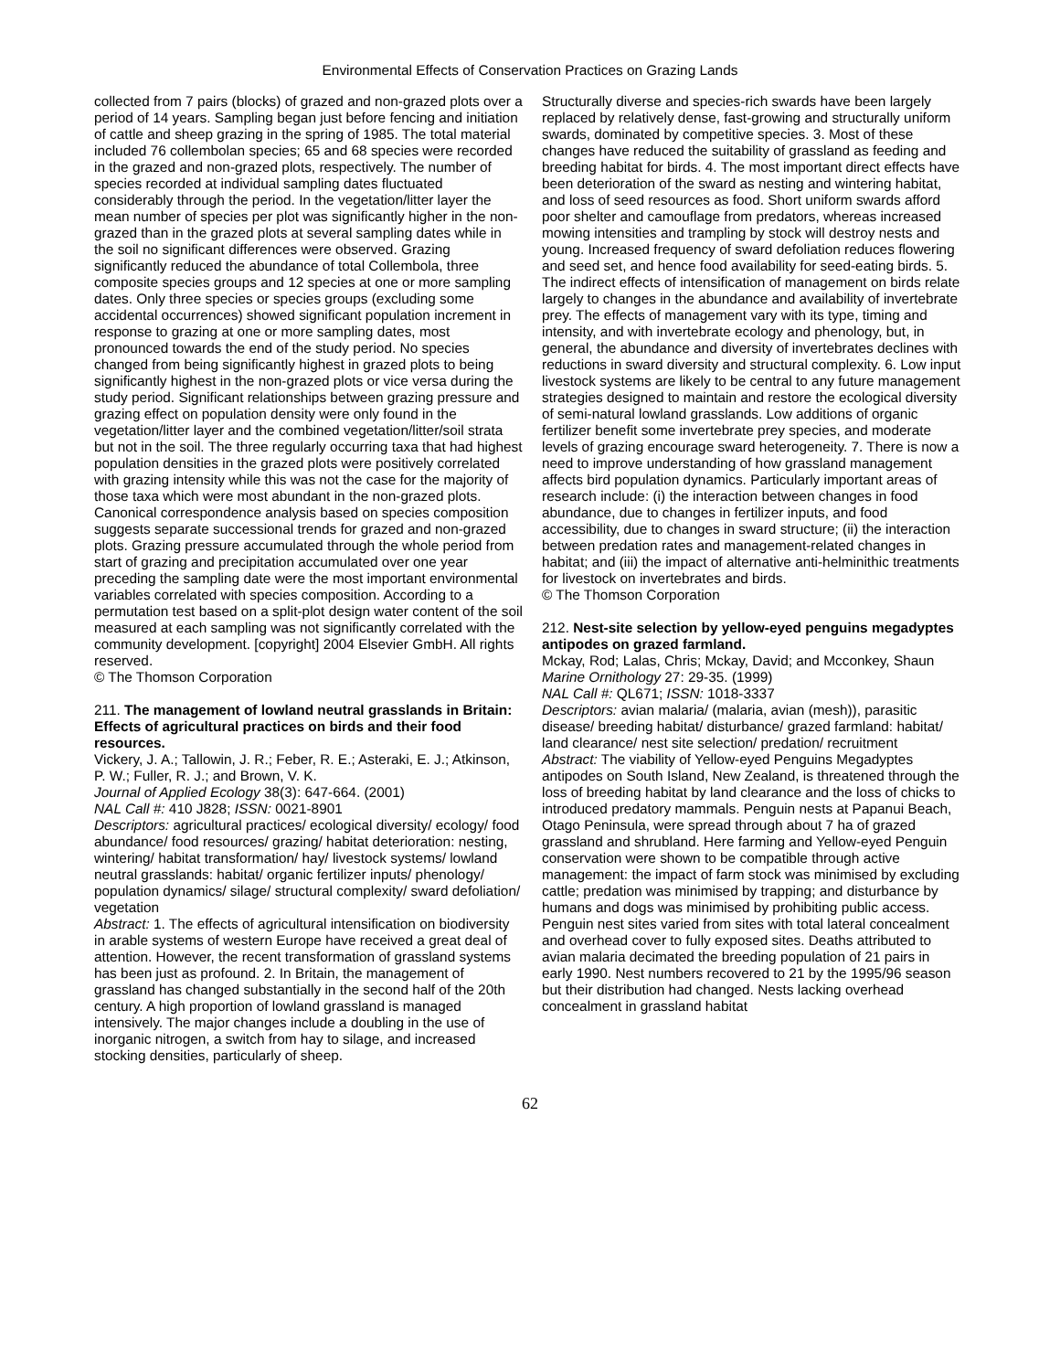Environmental Effects of Conservation Practices on Grazing Lands
collected from 7 pairs (blocks) of grazed and non-grazed plots over a period of 14 years. Sampling began just before fencing and initiation of cattle and sheep grazing in the spring of 1985. The total material included 76 collembolan species; 65 and 68 species were recorded in the grazed and non-grazed plots, respectively. The number of species recorded at individual sampling dates fluctuated considerably through the period. In the vegetation/litter layer the mean number of species per plot was significantly higher in the non-grazed than in the grazed plots at several sampling dates while in the soil no significant differences were observed. Grazing significantly reduced the abundance of total Collembola, three composite species groups and 12 species at one or more sampling dates. Only three species or species groups (excluding some accidental occurrences) showed significant population increment in response to grazing at one or more sampling dates, most pronounced towards the end of the study period. No species changed from being significantly highest in grazed plots to being significantly highest in the non-grazed plots or vice versa during the study period. Significant relationships between grazing pressure and grazing effect on population density were only found in the vegetation/litter layer and the combined vegetation/litter/soil strata but not in the soil. The three regularly occurring taxa that had highest population densities in the grazed plots were positively correlated with grazing intensity while this was not the case for the majority of those taxa which were most abundant in the non-grazed plots. Canonical correspondence analysis based on species composition suggests separate successional trends for grazed and non-grazed plots. Grazing pressure accumulated through the whole period from start of grazing and precipitation accumulated over one year preceding the sampling date were the most important environmental variables correlated with species composition. According to a permutation test based on a split-plot design water content of the soil measured at each sampling was not significantly correlated with the community development. [copyright] 2004 Elsevier GmbH. All rights reserved.
© The Thomson Corporation
211. The management of lowland neutral grasslands in Britain: Effects of agricultural practices on birds and their food resources.
Vickery, J. A.; Tallowin, J. R.; Feber, R. E.; Asteraki, E. J.; Atkinson, P. W.; Fuller, R. J.; and Brown, V. K.
Journal of Applied Ecology 38(3): 647-664. (2001)
NAL Call #: 410 J828; ISSN: 0021-8901
Descriptors: agricultural practices/ ecological diversity/ ecology/ food abundance/ food resources/ grazing/ habitat deterioration: nesting, wintering/ habitat transformation/ hay/ livestock systems/ lowland neutral grasslands: habitat/ organic fertilizer inputs/ phenology/ population dynamics/ silage/ structural complexity/ sward defoliation/ vegetation
Abstract: 1. The effects of agricultural intensification on biodiversity in arable systems of western Europe have received a great deal of attention. However, the recent transformation of grassland systems has been just as profound. 2. In Britain, the management of grassland has changed substantially in the second half of the 20th century. A high proportion of lowland grassland is managed intensively. The major changes include a doubling in the use of inorganic nitrogen, a switch from hay to silage, and increased stocking densities, particularly of sheep.
Structurally diverse and species-rich swards have been largely replaced by relatively dense, fast-growing and structurally uniform swards, dominated by competitive species. 3. Most of these changes have reduced the suitability of grassland as feeding and breeding habitat for birds. 4. The most important direct effects have been deterioration of the sward as nesting and wintering habitat, and loss of seed resources as food. Short uniform swards afford poor shelter and camouflage from predators, whereas increased mowing intensities and trampling by stock will destroy nests and young. Increased frequency of sward defoliation reduces flowering and seed set, and hence food availability for seed-eating birds. 5. The indirect effects of intensification of management on birds relate largely to changes in the abundance and availability of invertebrate prey. The effects of management vary with its type, timing and intensity, and with invertebrate ecology and phenology, but, in general, the abundance and diversity of invertebrates declines with reductions in sward diversity and structural complexity. 6. Low input livestock systems are likely to be central to any future management strategies designed to maintain and restore the ecological diversity of semi-natural lowland grasslands. Low additions of organic fertilizer benefit some invertebrate prey species, and moderate levels of grazing encourage sward heterogeneity. 7. There is now a need to improve understanding of how grassland management affects bird population dynamics. Particularly important areas of research include: (i) the interaction between changes in food abundance, due to changes in fertilizer inputs, and food accessibility, due to changes in sward structure; (ii) the interaction between predation rates and management-related changes in habitat; and (iii) the impact of alternative anti-helminithic treatments for livestock on invertebrates and birds.
© The Thomson Corporation
212. Nest-site selection by yellow-eyed penguins megadyptes antipodes on grazed farmland.
Mckay, Rod; Lalas, Chris; Mckay, David; and Mcconkey, Shaun
Marine Ornithology 27: 29-35. (1999)
NAL Call #: QL671; ISSN: 1018-3337
Descriptors: avian malaria/ (malaria, avian (mesh)), parasitic disease/ breeding habitat/ disturbance/ grazed farmland: habitat/ land clearance/ nest site selection/ predation/ recruitment
Abstract: The viability of Yellow-eyed Penguins Megadyptes antipodes on South Island, New Zealand, is threatened through the loss of breeding habitat by land clearance and the loss of chicks to introduced predatory mammals. Penguin nests at Papanui Beach, Otago Peninsula, were spread through about 7 ha of grazed grassland and shrubland. Here farming and Yellow-eyed Penguin conservation were shown to be compatible through active management: the impact of farm stock was minimised by excluding cattle; predation was minimised by trapping; and disturbance by humans and dogs was minimised by prohibiting public access. Penguin nest sites varied from sites with total lateral concealment and overhead cover to fully exposed sites. Deaths attributed to avian malaria decimated the breeding population of 21 pairs in early 1990. Nest numbers recovered to 21 by the 1995/96 season but their distribution had changed. Nests lacking overhead concealment in grassland habitat
62